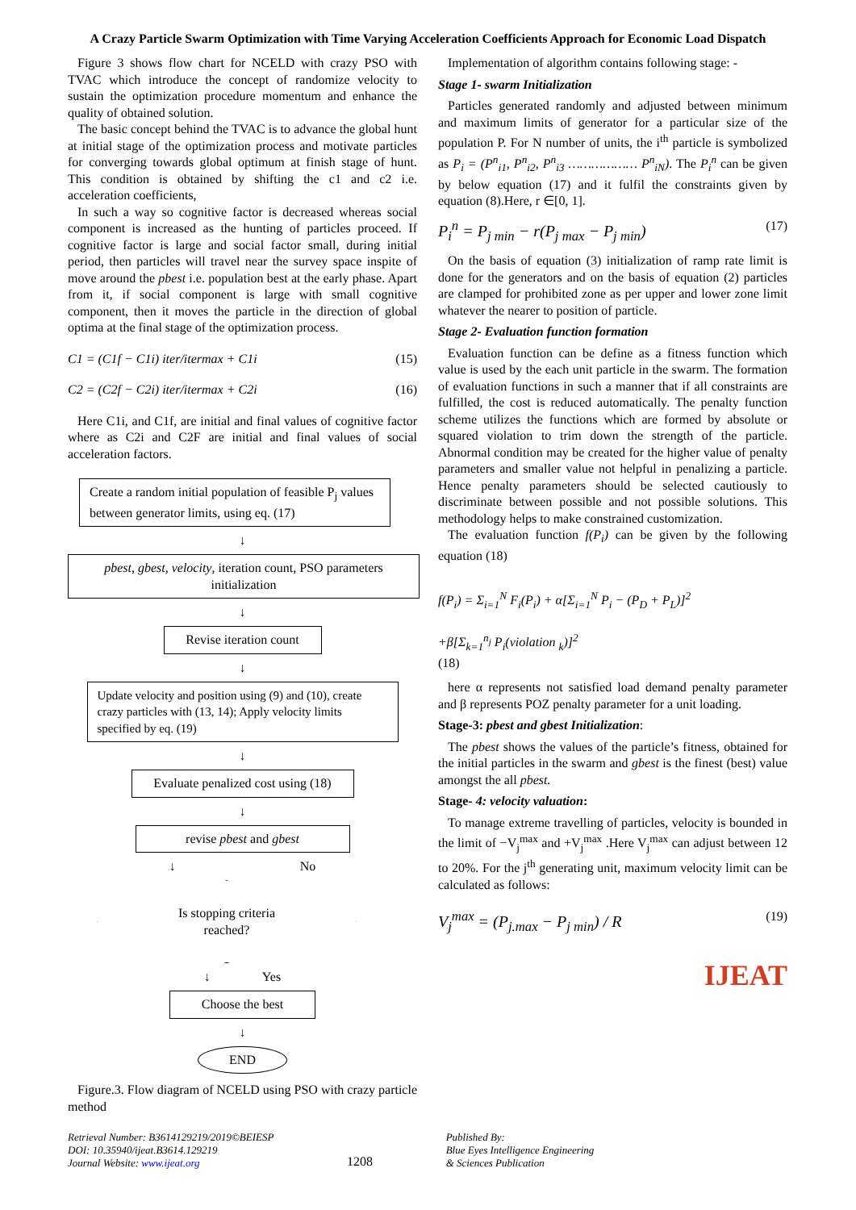A Crazy Particle Swarm Optimization with Time Varying Acceleration Coefficients Approach for Economic Load Dispatch
Figure 3 shows flow chart for NCELD with crazy PSO with TVAC which introduce the concept of randomize velocity to sustain the optimization procedure momentum and enhance the quality of obtained solution.
The basic concept behind the TVAC is to advance the global hunt at initial stage of the optimization process and motivate particles for converging towards global optimum at finish stage of hunt. This condition is obtained by shifting the c1 and c2 i.e. acceleration coefficients,
In such a way so cognitive factor is decreased whereas social component is increased as the hunting of particles proceed. If cognitive factor is large and social factor small, during initial period, then particles will travel near the survey space inspite of move around the pbest i.e. population best at the early phase. Apart from it, if social component is large with small cognitive component, then it moves the particle in the direction of global optima at the final stage of the optimization process.
C1 = (C1f − C1i) iter/itermax + C1i (15)
C2 = (C2f − C2i) iter/itermax + C2i (16)
Here C1i, and C1f, are initial and final values of cognitive factor where as C2i and C2F are initial and final values of social acceleration factors.
Create a random initial population of feasible P<sub>j</sub> values between generator limits, using eq. (17)
↓
pbest, gbest, velocity, iteration count, PSO parameters initialization
↓
Revise iteration count
↓
Update velocity and position using (9) and (10), create crazy particles with (13, 14); Apply velocity limits specified by eq. (19)
↓
Evaluate penalized cost using (18)
↓
revise pbest and gbest
↓ No
Is stopping criteria
reached?
↓ Yes
Choose the best
↓
END
Figure.3. Flow diagram of NCELD using PSO with crazy particle method
Implementation of algorithm contains following stage: -
Stage 1- swarm Initialization
Particles generated randomly and adjusted between minimum and maximum limits of generator for a particular size of the population P. For N number of units, the i<sup>th</sup> particle is symbolized as P<sub>i</sub> = (P<sup>n</sup><sub>i1</sub>, P<sup>n</sup><sub>i2</sub>, P<sup>n</sup><sub>i3</sub> ……………… P<sup>n</sup><sub>iN</sub>). The P<sub>i</sub><sup>n</sup> can be given by below equation (17) and it fulfil the constraints given by equation (8).Here, r ∈[0, 1].
P<sub>i</sub><sup>n</sup> = P<sub>j min</sub> − r(P<sub>j max</sub> − P<sub>j min</sub>) (17)
On the basis of equation (3) initialization of ramp rate limit is done for the generators and on the basis of equation (2) particles are clamped for prohibited zone as per upper and lower zone limit whatever the nearer to position of particle.
Stage 2- Evaluation function formation
Evaluation function can be define as a fitness function which value is used by the each unit particle in the swarm. The formation of evaluation functions in such a manner that if all constraints are fulfilled, the cost is reduced automatically. The penalty function scheme utilizes the functions which are formed by absolute or squared violation to trim down the strength of the particle. Abnormal condition may be created for the higher value of penalty parameters and smaller value not helpful in penalizing a particle. Hence penalty parameters should be selected cautiously to discriminate between possible and not possible solutions. This methodology helps to make constrained customization.
The evaluation function f(P<sub>i</sub>) can be given by the following equation (18)
f(P<sub>i</sub>) = Σ<sub>i=1</sub><sup>N</sup> F<sub>i</sub>(P<sub>i</sub>) + α[Σ<sub>i=1</sub><sup>N</sup> P<sub>i</sub> − (P<sub>D</sub> + P<sub>L</sub>)]<sup>2</sup>
+β[Σ<sub>k=1</sub><sup>n<sub>j</sub></sup> P<sub>i</sub>(violation <sub>k</sub>)]<sup>2</sup>
(18)
here α represents not satisfied load demand penalty parameter and β represents POZ penalty parameter for a unit loading.
Stage-3: pbest and gbest Initialization:
The pbest shows the values of the particle’s fitness, obtained for the initial particles in the swarm and gbest is the finest (best) value amongst the all pbest.
Stage- 4: velocity valuation:
To manage extreme travelling of particles, velocity is bounded in the limit of −V<sub>j</sub><sup>max</sup> and +V<sub>j</sub><sup>max</sup> .Here V<sub>j</sub><sup>max</sup> can adjust between 12 to 20%. For the j<sup>th</sup> generating unit, maximum velocity limit can be calculated as follows:
V<sub>j</sub><sup>max</sup> = (P<sub>j.max</sub> − P<sub>j min</sub>) / R (19)
IJEAT
Retrieval Number: B3614129219/2019©BEIESP
DOI: 10.35940/ijeat.B3614.129219
Journal Website: www.ijeat.org
1208
Published By:
Blue Eyes Intelligence Engineering
& Sciences Publication